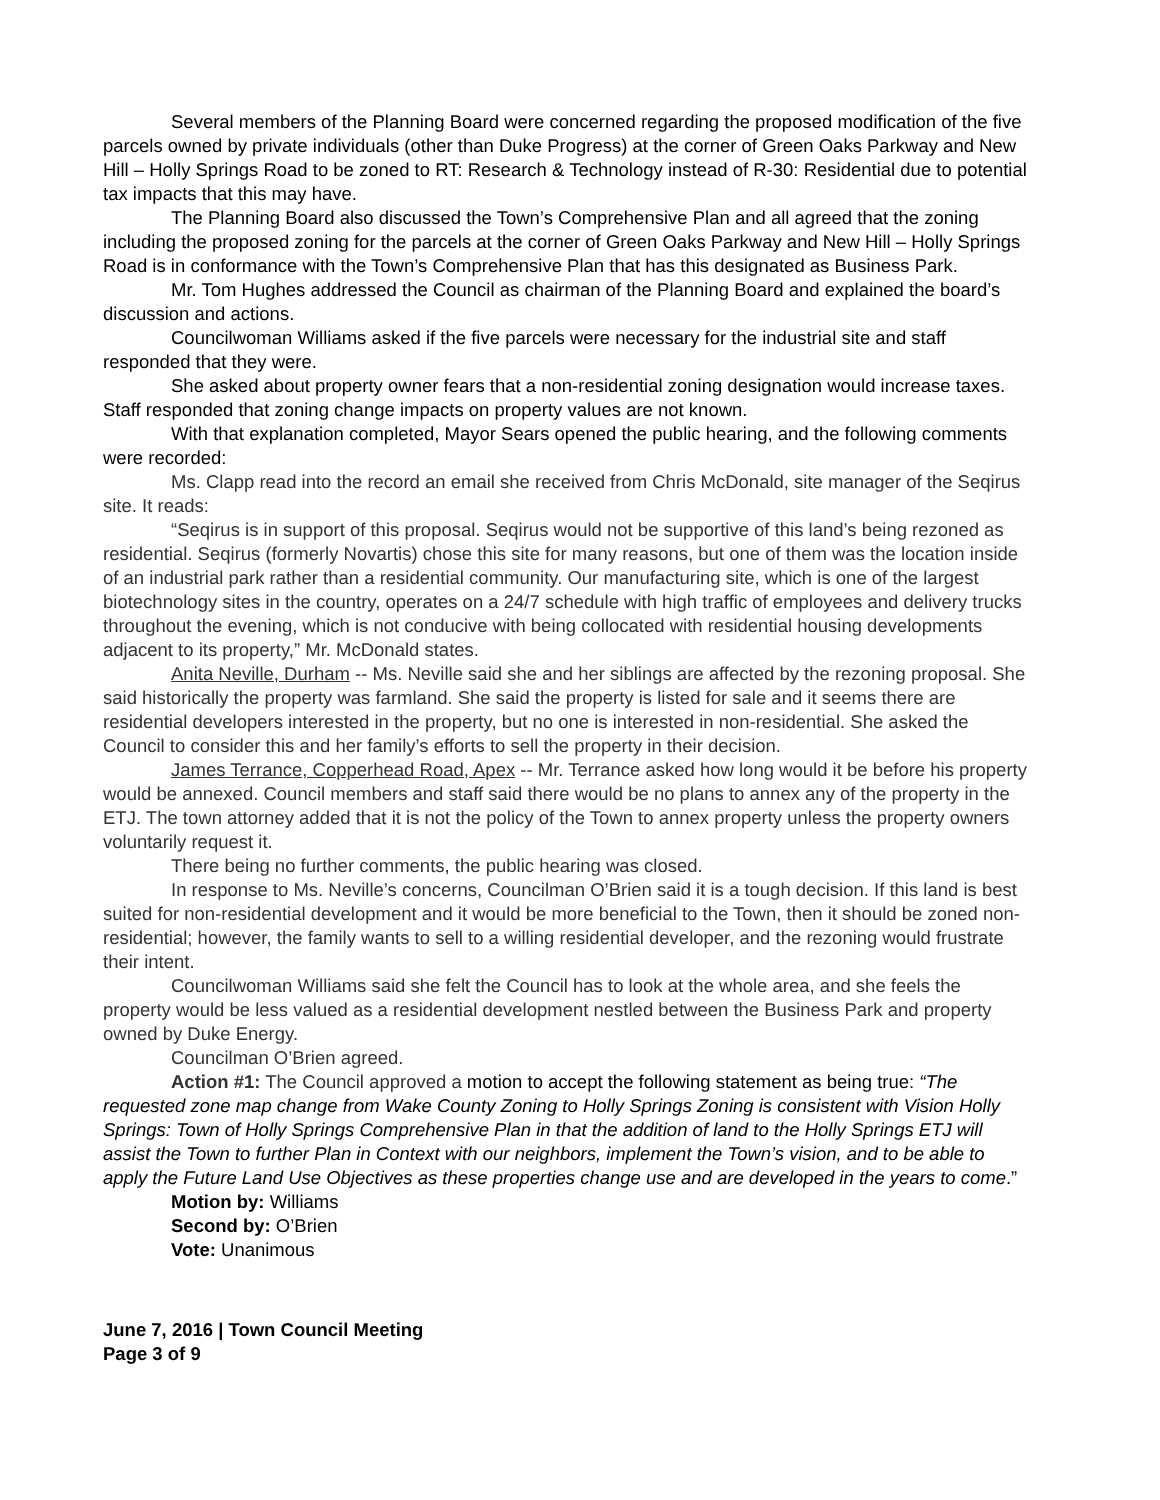Several members of the Planning Board were concerned regarding the proposed modification of the five parcels owned by private individuals (other than Duke Progress) at the corner of Green Oaks Parkway and New Hill – Holly Springs Road to be zoned to RT: Research & Technology instead of R-30: Residential due to potential tax impacts that this may have.
The Planning Board also discussed the Town’s Comprehensive Plan and all agreed that the zoning including the proposed zoning for the parcels at the corner of Green Oaks Parkway and New Hill – Holly Springs Road is in conformance with the Town’s Comprehensive Plan that has this designated as Business Park.
Mr. Tom Hughes addressed the Council as chairman of the Planning Board and explained the board’s discussion and actions.
Councilwoman Williams asked if the five parcels were necessary for the industrial site and staff responded that they were.
She asked about property owner fears that a non-residential zoning designation would increase taxes. Staff responded that zoning change impacts on property values are not known.
With that explanation completed, Mayor Sears opened the public hearing, and the following comments were recorded:
Ms. Clapp read into the record an email she received from Chris McDonald, site manager of the Seqirus site. It reads:
“Seqirus is in support of this proposal. Seqirus would not be supportive of this land’s being rezoned as residential. Seqirus (formerly Novartis) chose this site for many reasons, but one of them was the location inside of an industrial park rather than a residential community. Our manufacturing site, which is one of the largest biotechnology sites in the country, operates on a 24/7 schedule with high traffic of employees and delivery trucks throughout the evening, which is not conducive with being collocated with residential housing developments adjacent to its property,” Mr. McDonald states.
Anita Neville, Durham -- Ms. Neville said she and her siblings are affected by the rezoning proposal. She said historically the property was farmland. She said the property is listed for sale and it seems there are residential developers interested in the property, but no one is interested in non-residential. She asked the Council to consider this and her family’s efforts to sell the property in their decision.
James Terrance, Copperhead Road, Apex -- Mr. Terrance asked how long would it be before his property would be annexed. Council members and staff said there would be no plans to annex any of the property in the ETJ. The town attorney added that it is not the policy of the Town to annex property unless the property owners voluntarily request it.
There being no further comments, the public hearing was closed.
In response to Ms. Neville’s concerns, Councilman O’Brien said it is a tough decision. If this land is best suited for non-residential development and it would be more beneficial to the Town, then it should be zoned non-residential; however, the family wants to sell to a willing residential developer, and the rezoning would frustrate their intent.
Councilwoman Williams said she felt the Council has to look at the whole area, and she feels the property would be less valued as a residential development nestled between the Business Park and property owned by Duke Energy.
Councilman O’Brien agreed.
Action #1: The Council approved a motion to accept the following statement as being true: “The requested zone map change from Wake County Zoning to Holly Springs Zoning is consistent with Vision Holly Springs: Town of Holly Springs Comprehensive Plan in that the addition of land to the Holly Springs ETJ will assist the Town to further Plan in Context with our neighbors, implement the Town’s vision, and to be able to apply the Future Land Use Objectives as these properties change use and are developed in the years to come.”
Motion by: Williams
Second by: O’Brien
Vote: Unanimous
June 7, 2016 | Town Council Meeting
Page 3 of 9